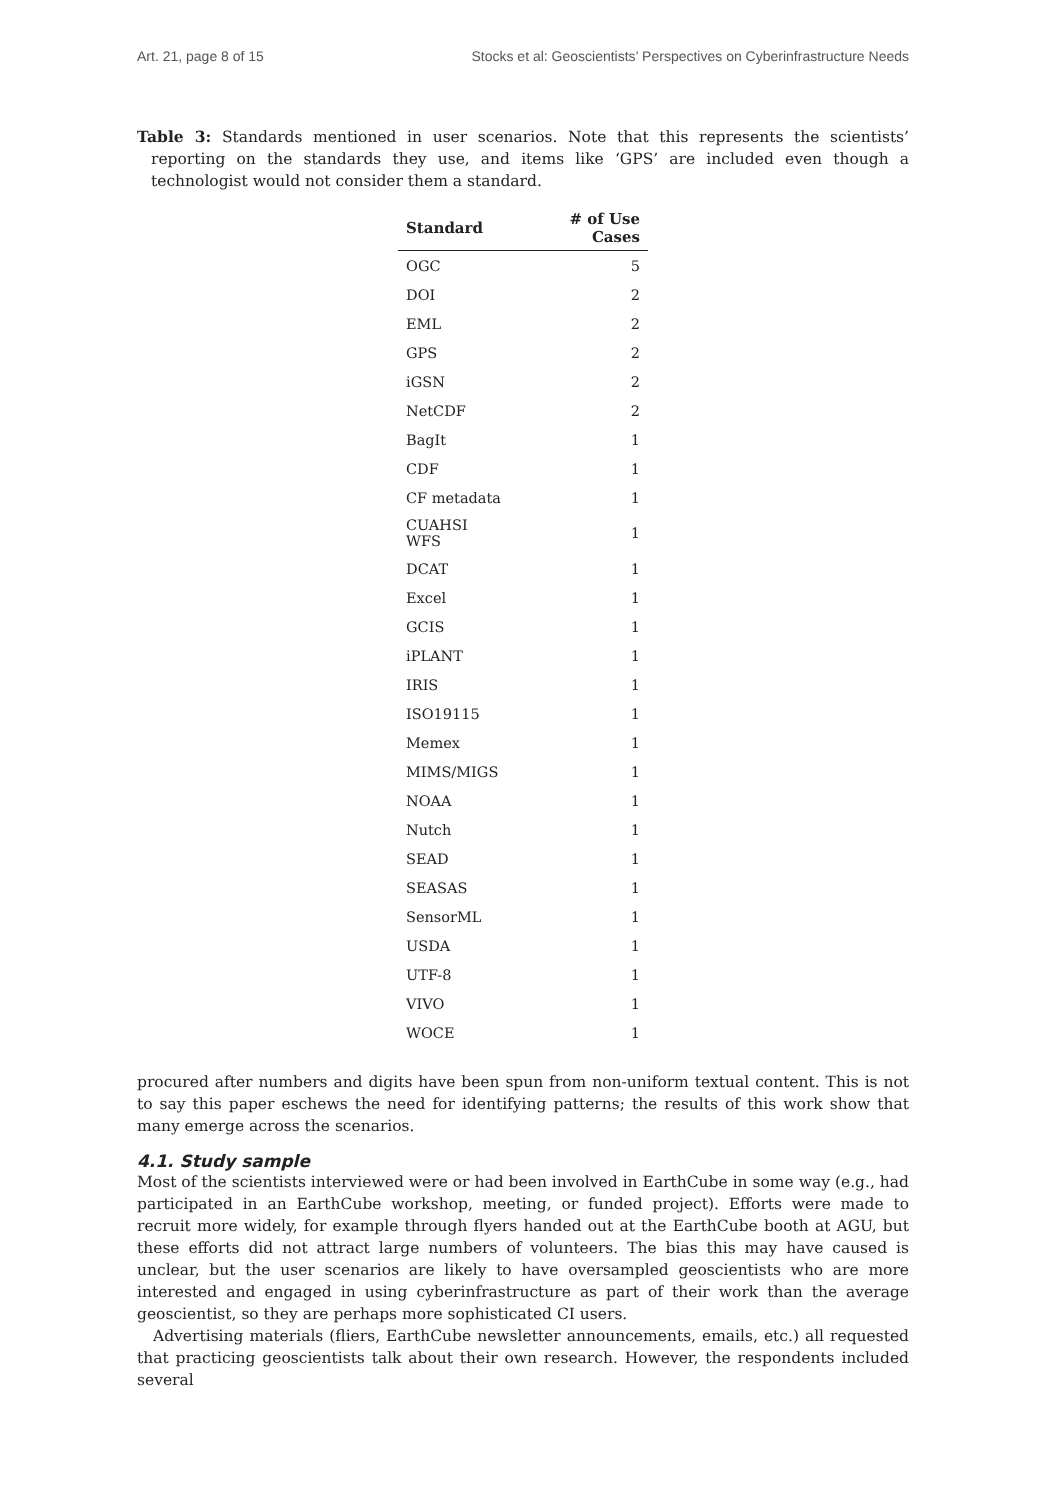Art. 21, page 8 of 15 Stocks et al: Geoscientists’ Perspectives on Cyberinfrastructure Needs
Table 3: Standards mentioned in user scenarios. Note that this represents the scientists’ reporting on the standards they use, and items like ‘GPS’ are included even though a technologist would not consider them a standard.
| Standard | # of Use Cases |
| --- | --- |
| OGC | 5 |
| DOI | 2 |
| EML | 2 |
| GPS | 2 |
| iGSN | 2 |
| NetCDF | 2 |
| BagIt | 1 |
| CDF | 1 |
| CF metadata | 1 |
| CUAHSI WFS | 1 |
| DCAT | 1 |
| Excel | 1 |
| GCIS | 1 |
| iPLANT | 1 |
| IRIS | 1 |
| ISO19115 | 1 |
| Memex | 1 |
| MIMS/MIGS | 1 |
| NOAA | 1 |
| Nutch | 1 |
| SEAD | 1 |
| SEASAS | 1 |
| SensorML | 1 |
| USDA | 1 |
| UTF-8 | 1 |
| VIVO | 1 |
| WOCE | 1 |
procured after numbers and digits have been spun from non-uniform textual content. This is not to say this paper eschews the need for identifying patterns; the results of this work show that many emerge across the scenarios.
4.1. Study sample
Most of the scientists interviewed were or had been involved in EarthCube in some way (e.g., had participated in an EarthCube workshop, meeting, or funded project). Efforts were made to recruit more widely, for example through flyers handed out at the EarthCube booth at AGU, but these efforts did not attract large numbers of volunteers. The bias this may have caused is unclear, but the user scenarios are likely to have oversampled geoscientists who are more interested and engaged in using cyberinfrastructure as part of their work than the average geoscientist, so they are perhaps more sophisticated CI users.
Advertising materials (fliers, EarthCube newsletter announcements, emails, etc.) all requested that practicing geoscientists talk about their own research. However, the respondents included several